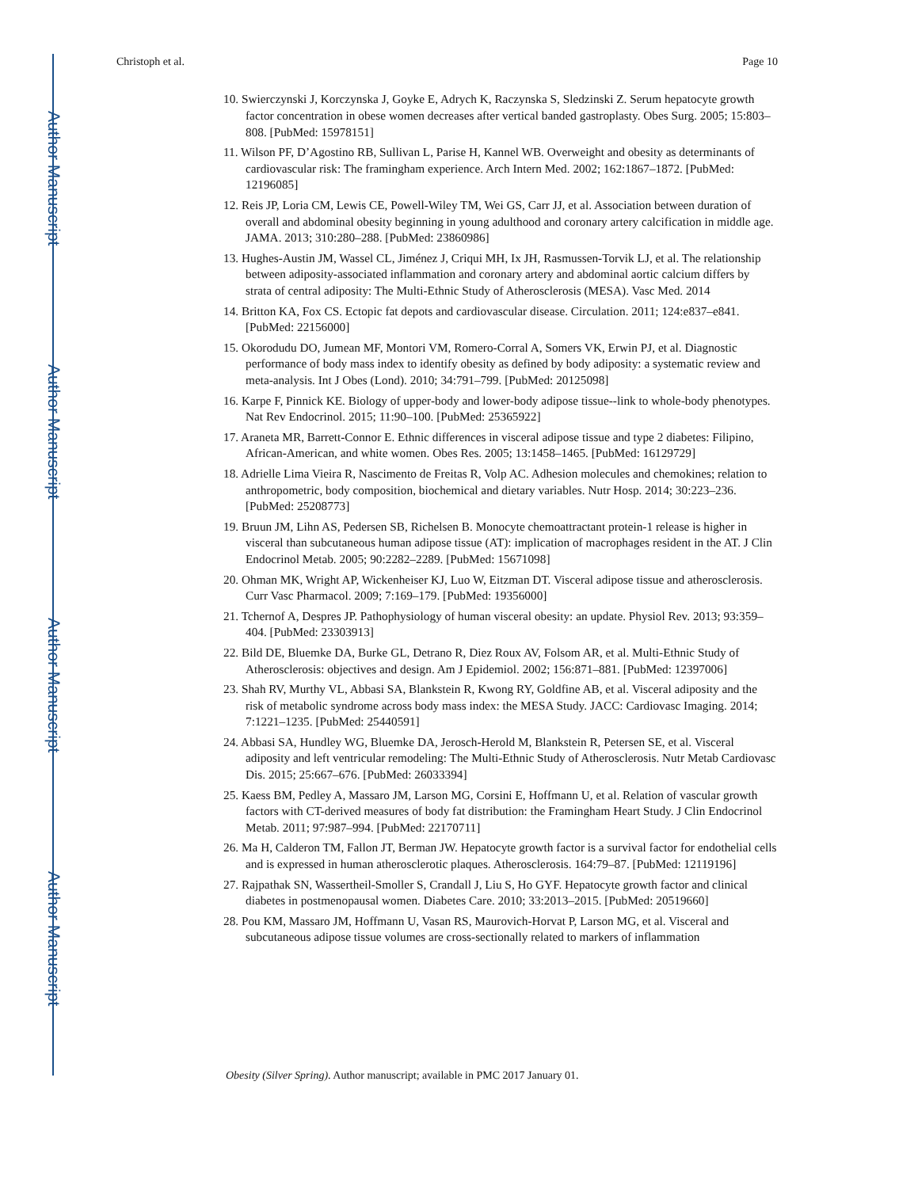Author Manuscript
Author Manuscript
Author Manuscript
Author Manuscript
Christoph et al. Page 10
10. Swierczynski J, Korczynska J, Goyke E, Adrych K, Raczynska S, Sledzinski Z. Serum hepatocyte growth factor concentration in obese women decreases after vertical banded gastroplasty. Obes Surg. 2005; 15:803–808. [PubMed: 15978151]
11. Wilson PF, D’Agostino RB, Sullivan L, Parise H, Kannel WB. Overweight and obesity as determinants of cardiovascular risk: The framingham experience. Arch Intern Med. 2002; 162:1867–1872. [PubMed: 12196085]
12. Reis JP, Loria CM, Lewis CE, Powell-Wiley TM, Wei GS, Carr JJ, et al. Association between duration of overall and abdominal obesity beginning in young adulthood and coronary artery calcification in middle age. JAMA. 2013; 310:280–288. [PubMed: 23860986]
13. Hughes-Austin JM, Wassel CL, Jiménez J, Criqui MH, Ix JH, Rasmussen-Torvik LJ, et al. The relationship between adiposity-associated inflammation and coronary artery and abdominal aortic calcium differs by strata of central adiposity: The Multi-Ethnic Study of Atherosclerosis (MESA). Vasc Med. 2014
14. Britton KA, Fox CS. Ectopic fat depots and cardiovascular disease. Circulation. 2011; 124:e837–e841. [PubMed: 22156000]
15. Okorodudu DO, Jumean MF, Montori VM, Romero-Corral A, Somers VK, Erwin PJ, et al. Diagnostic performance of body mass index to identify obesity as defined by body adiposity: a systematic review and meta-analysis. Int J Obes (Lond). 2010; 34:791–799. [PubMed: 20125098]
16. Karpe F, Pinnick KE. Biology of upper-body and lower-body adipose tissue--link to whole-body phenotypes. Nat Rev Endocrinol. 2015; 11:90–100. [PubMed: 25365922]
17. Araneta MR, Barrett-Connor E. Ethnic differences in visceral adipose tissue and type 2 diabetes: Filipino, African-American, and white women. Obes Res. 2005; 13:1458–1465. [PubMed: 16129729]
18. Adrielle Lima Vieira R, Nascimento de Freitas R, Volp AC. Adhesion molecules and chemokines; relation to anthropometric, body composition, biochemical and dietary variables. Nutr Hosp. 2014; 30:223–236. [PubMed: 25208773]
19. Bruun JM, Lihn AS, Pedersen SB, Richelsen B. Monocyte chemoattractant protein-1 release is higher in visceral than subcutaneous human adipose tissue (AT): implication of macrophages resident in the AT. J Clin Endocrinol Metab. 2005; 90:2282–2289. [PubMed: 15671098]
20. Ohman MK, Wright AP, Wickenheiser KJ, Luo W, Eitzman DT. Visceral adipose tissue and atherosclerosis. Curr Vasc Pharmacol. 2009; 7:169–179. [PubMed: 19356000]
21. Tchernof A, Despres JP. Pathophysiology of human visceral obesity: an update. Physiol Rev. 2013; 93:359–404. [PubMed: 23303913]
22. Bild DE, Bluemke DA, Burke GL, Detrano R, Diez Roux AV, Folsom AR, et al. Multi-Ethnic Study of Atherosclerosis: objectives and design. Am J Epidemiol. 2002; 156:871–881. [PubMed: 12397006]
23. Shah RV, Murthy VL, Abbasi SA, Blankstein R, Kwong RY, Goldfine AB, et al. Visceral adiposity and the risk of metabolic syndrome across body mass index: the MESA Study. JACC: Cardiovasc Imaging. 2014; 7:1221–1235. [PubMed: 25440591]
24. Abbasi SA, Hundley WG, Bluemke DA, Jerosch-Herold M, Blankstein R, Petersen SE, et al. Visceral adiposity and left ventricular remodeling: The Multi-Ethnic Study of Atherosclerosis. Nutr Metab Cardiovasc Dis. 2015; 25:667–676. [PubMed: 26033394]
25. Kaess BM, Pedley A, Massaro JM, Larson MG, Corsini E, Hoffmann U, et al. Relation of vascular growth factors with CT-derived measures of body fat distribution: the Framingham Heart Study. J Clin Endocrinol Metab. 2011; 97:987–994. [PubMed: 22170711]
26. Ma H, Calderon TM, Fallon JT, Berman JW. Hepatocyte growth factor is a survival factor for endothelial cells and is expressed in human atherosclerotic plaques. Atherosclerosis. 164:79–87. [PubMed: 12119196]
27. Rajpathak SN, Wassertheil-Smoller S, Crandall J, Liu S, Ho GYF. Hepatocyte growth factor and clinical diabetes in postmenopausal women. Diabetes Care. 2010; 33:2013–2015. [PubMed: 20519660]
28. Pou KM, Massaro JM, Hoffmann U, Vasan RS, Maurovich-Horvat P, Larson MG, et al. Visceral and subcutaneous adipose tissue volumes are cross-sectionally related to markers of inflammation
Obesity (Silver Spring). Author manuscript; available in PMC 2017 January 01.